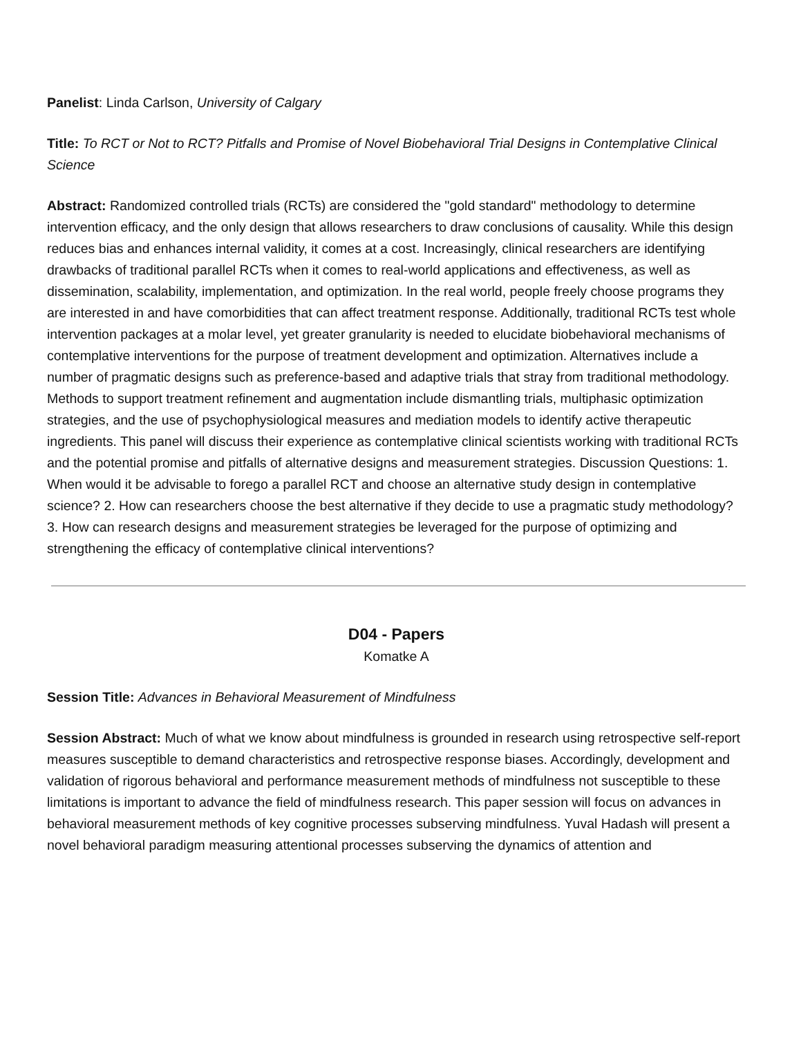Panelist: Linda Carlson, University of Calgary
Title: To RCT or Not to RCT? Pitfalls and Promise of Novel Biobehavioral Trial Designs in Contemplative Clinical Science
Abstract: Randomized controlled trials (RCTs) are considered the "gold standard" methodology to determine intervention efficacy, and the only design that allows researchers to draw conclusions of causality. While this design reduces bias and enhances internal validity, it comes at a cost. Increasingly, clinical researchers are identifying drawbacks of traditional parallel RCTs when it comes to real-world applications and effectiveness, as well as dissemination, scalability, implementation, and optimization. In the real world, people freely choose programs they are interested in and have comorbidities that can affect treatment response. Additionally, traditional RCTs test whole intervention packages at a molar level, yet greater granularity is needed to elucidate biobehavioral mechanisms of contemplative interventions for the purpose of treatment development and optimization. Alternatives include a number of pragmatic designs such as preference-based and adaptive trials that stray from traditional methodology. Methods to support treatment refinement and augmentation include dismantling trials, multiphasic optimization strategies, and the use of psychophysiological measures and mediation models to identify active therapeutic ingredients. This panel will discuss their experience as contemplative clinical scientists working with traditional RCTs and the potential promise and pitfalls of alternative designs and measurement strategies. Discussion Questions: 1. When would it be advisable to forego a parallel RCT and choose an alternative study design in contemplative science? 2. How can researchers choose the best alternative if they decide to use a pragmatic study methodology? 3. How can research designs and measurement strategies be leveraged for the purpose of optimizing and strengthening the efficacy of contemplative clinical interventions?
D04 - Papers
Komatke A
Session Title: Advances in Behavioral Measurement of Mindfulness
Session Abstract: Much of what we know about mindfulness is grounded in research using retrospective self-report measures susceptible to demand characteristics and retrospective response biases. Accordingly, development and validation of rigorous behavioral and performance measurement methods of mindfulness not susceptible to these limitations is important to advance the field of mindfulness research. This paper session will focus on advances in behavioral measurement methods of key cognitive processes subserving mindfulness. Yuval Hadash will present a novel behavioral paradigm measuring attentional processes subserving the dynamics of attention and